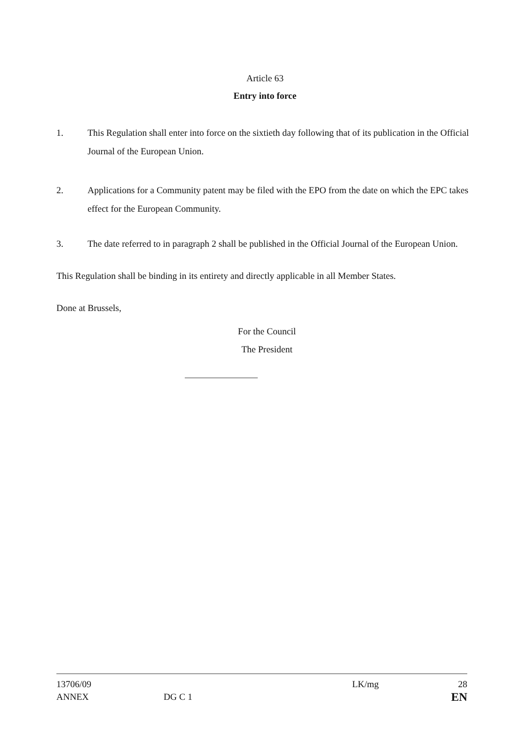Article 63
Entry into force
1. This Regulation shall enter into force on the sixtieth day following that of its publication in the Official Journal of the European Union.
2. Applications for a Community patent may be filed with the EPO from the date on which the EPC takes effect for the European Community.
3. The date referred to in paragraph 2 shall be published in the Official Journal of the European Union.
This Regulation shall be binding in its entirety and directly applicable in all Member States.
Done at Brussels,
For the Council
The President
13706/09
ANNEX
DG C 1
LK/mg 28
EN